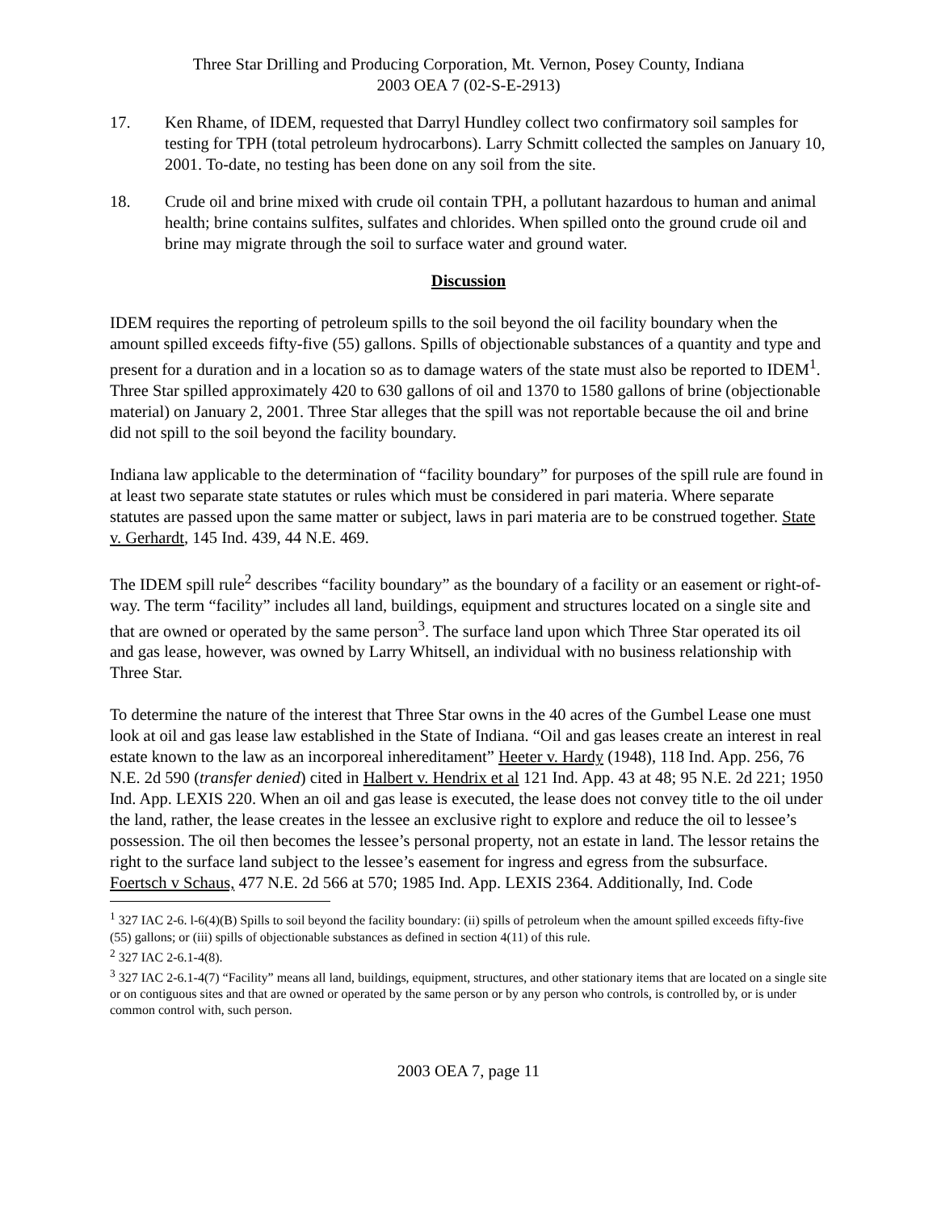Three Star Drilling and Producing Corporation, Mt. Vernon, Posey County, Indiana
2003 OEA 7 (02-S-E-2913)
17. Ken Rhame, of IDEM, requested that Darryl Hundley collect two confirmatory soil samples for testing for TPH (total petroleum hydrocarbons). Larry Schmitt collected the samples on January 10, 2001. To-date, no testing has been done on any soil from the site.
18. Crude oil and brine mixed with crude oil contain TPH, a pollutant hazardous to human and animal health; brine contains sulfites, sulfates and chlorides. When spilled onto the ground crude oil and brine may migrate through the soil to surface water and ground water.
Discussion
IDEM requires the reporting of petroleum spills to the soil beyond the oil facility boundary when the amount spilled exceeds fifty-five (55) gallons. Spills of objectionable substances of a quantity and type and present for a duration and in a location so as to damage waters of the state must also be reported to IDEM<sup>1</sup>. Three Star spilled approximately 420 to 630 gallons of oil and 1370 to 1580 gallons of brine (objectionable material) on January 2, 2001. Three Star alleges that the spill was not reportable because the oil and brine did not spill to the soil beyond the facility boundary.
Indiana law applicable to the determination of “facility boundary” for purposes of the spill rule are found in at least two separate state statutes or rules which must be considered in pari materia. Where separate statutes are passed upon the same matter or subject, laws in pari materia are to be construed together. State v. Gerhardt, 145 Ind. 439, 44 N.E. 469.
The IDEM spill rule<sup>2</sup> describes “facility boundary” as the boundary of a facility or an easement or right-of-way. The term “facility” includes all land, buildings, equipment and structures located on a single site and that are owned or operated by the same person<sup>3</sup>. The surface land upon which Three Star operated its oil and gas lease, however, was owned by Larry Whitsell, an individual with no business relationship with Three Star.
To determine the nature of the interest that Three Star owns in the 40 acres of the Gumbel Lease one must look at oil and gas lease law established in the State of Indiana. “Oil and gas leases create an interest in real estate known to the law as an incorporeal inhereditament” Heeter v. Hardy (1948), 118 Ind. App. 256, 76 N.E. 2d 590 (transfer denied) cited in Halbert v. Hendrix et al 121 Ind. App. 43 at 48; 95 N.E. 2d 221; 1950 Ind. App. LEXIS 220. When an oil and gas lease is executed, the lease does not convey title to the oil under the land, rather, the lease creates in the lessee an exclusive right to explore and reduce the oil to lessee’s possession. The oil then becomes the lessee’s personal property, not an estate in land. The lessor retains the right to the surface land subject to the lessee’s easement for ingress and egress from the subsurface. Foertsch v Schaus, 477 N.E. 2d 566 at 570; 1985 Ind. App. LEXIS 2364. Additionally, Ind. Code
<sup>1</sup> 327 IAC 2-6. l-6(4)(B) Spills to soil beyond the facility boundary: (ii) spills of petroleum when the amount spilled exceeds fifty-five (55) gallons; or (iii) spills of objectionable substances as defined in section 4(11) of this rule.
<sup>2</sup> 327 IAC 2-6.1-4(8).
<sup>3</sup> 327 IAC 2-6.1-4(7) “Facility” means all land, buildings, equipment, structures, and other stationary items that are located on a single site or on contiguous sites and that are owned or operated by the same person or by any person who controls, is controlled by, or is under common control with, such person.
2003 OEA 7, page 11